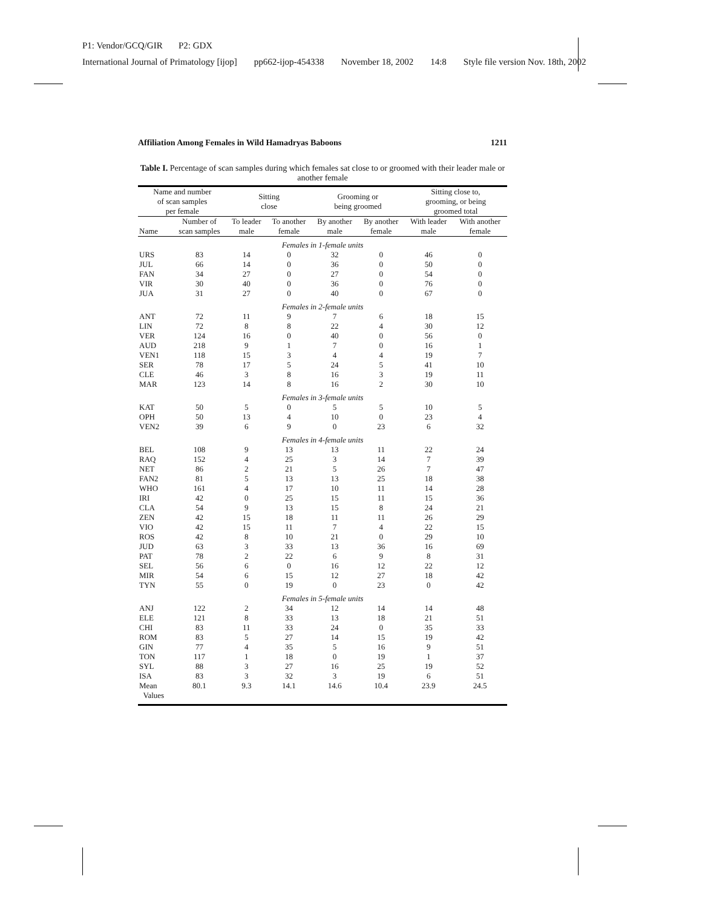P1: Vendor/GCQ/GIR P2: GDX
International Journal of Primatology [ijop] pp662-ijop-454338 November 18, 2002 14:8 Style file version Nov. 18th, 2002
Affiliation Among Females in Wild Hamadryas Baboons 1211
Table I. Percentage of scan samples during which females sat close to or groomed with their leader male or another female
| Name and number of scan samples per female | | Sitting close | | Grooming or being groomed | | Sitting close to, grooming, or being groomed total | |
| --- | --- | --- | --- | --- | --- | --- | --- |
| Name | Number of scan samples | To leader male | To another female | By another male | By another female | With leader male | With another female |
| Females in 1-female units | | | | | | | |
| URS | 83 | 14 | 0 | 32 | 0 | 46 | 0 |
| JUL | 66 | 14 | 0 | 36 | 0 | 50 | 0 |
| FAN | 34 | 27 | 0 | 27 | 0 | 54 | 0 |
| VIR | 30 | 40 | 0 | 36 | 0 | 76 | 0 |
| JUA | 31 | 27 | 0 | 40 | 0 | 67 | 0 |
| Females in 2-female units | | | | | | | |
| ANT | 72 | 11 | 9 | 7 | 6 | 18 | 15 |
| LIN | 72 | 8 | 8 | 22 | 4 | 30 | 12 |
| VER | 124 | 16 | 0 | 40 | 0 | 56 | 0 |
| AUD | 218 | 9 | 1 | 7 | 0 | 16 | 1 |
| VEN1 | 118 | 15 | 3 | 4 | 4 | 19 | 7 |
| SER | 78 | 17 | 5 | 24 | 5 | 41 | 10 |
| CLE | 46 | 3 | 8 | 16 | 3 | 19 | 11 |
| MAR | 123 | 14 | 8 | 16 | 2 | 30 | 10 |
| Females in 3-female units | | | | | | | |
| KAT | 50 | 5 | 0 | 5 | 5 | 10 | 5 |
| OPH | 50 | 13 | 4 | 10 | 0 | 23 | 4 |
| VEN2 | 39 | 6 | 9 | 0 | 23 | 6 | 32 |
| Females in 4-female units | | | | | | | |
| BEL | 108 | 9 | 13 | 13 | 11 | 22 | 24 |
| RAQ | 152 | 4 | 25 | 3 | 14 | 7 | 39 |
| NET | 86 | 2 | 21 | 5 | 26 | 7 | 47 |
| FAN2 | 81 | 5 | 13 | 13 | 25 | 18 | 38 |
| WHO | 161 | 4 | 17 | 10 | 11 | 14 | 28 |
| IRI | 42 | 0 | 25 | 15 | 11 | 15 | 36 |
| CLA | 54 | 9 | 13 | 15 | 8 | 24 | 21 |
| ZEN | 42 | 15 | 18 | 11 | 11 | 26 | 29 |
| VIO | 42 | 15 | 11 | 7 | 4 | 22 | 15 |
| ROS | 42 | 8 | 10 | 21 | 0 | 29 | 10 |
| JUD | 63 | 3 | 33 | 13 | 36 | 16 | 69 |
| PAT | 78 | 2 | 22 | 6 | 9 | 8 | 31 |
| SEL | 56 | 6 | 0 | 16 | 12 | 22 | 12 |
| MIR | 54 | 6 | 15 | 12 | 27 | 18 | 42 |
| TYN | 55 | 0 | 19 | 0 | 23 | 0 | 42 |
| Females in 5-female units | | | | | | | |
| ANJ | 122 | 2 | 34 | 12 | 14 | 14 | 48 |
| ELE | 121 | 8 | 33 | 13 | 18 | 21 | 51 |
| CHI | 83 | 11 | 33 | 24 | 0 | 35 | 33 |
| ROM | 83 | 5 | 27 | 14 | 15 | 19 | 42 |
| GIN | 77 | 4 | 35 | 5 | 16 | 9 | 51 |
| TON | 117 | 1 | 18 | 0 | 19 | 1 | 37 |
| SYL | 88 | 3 | 27 | 16 | 25 | 19 | 52 |
| ISA | 83 | 3 | 32 | 3 | 19 | 6 | 51 |
| Mean Values | 80.1 | 9.3 | 14.1 | 14.6 | 10.4 | 23.9 | 24.5 |